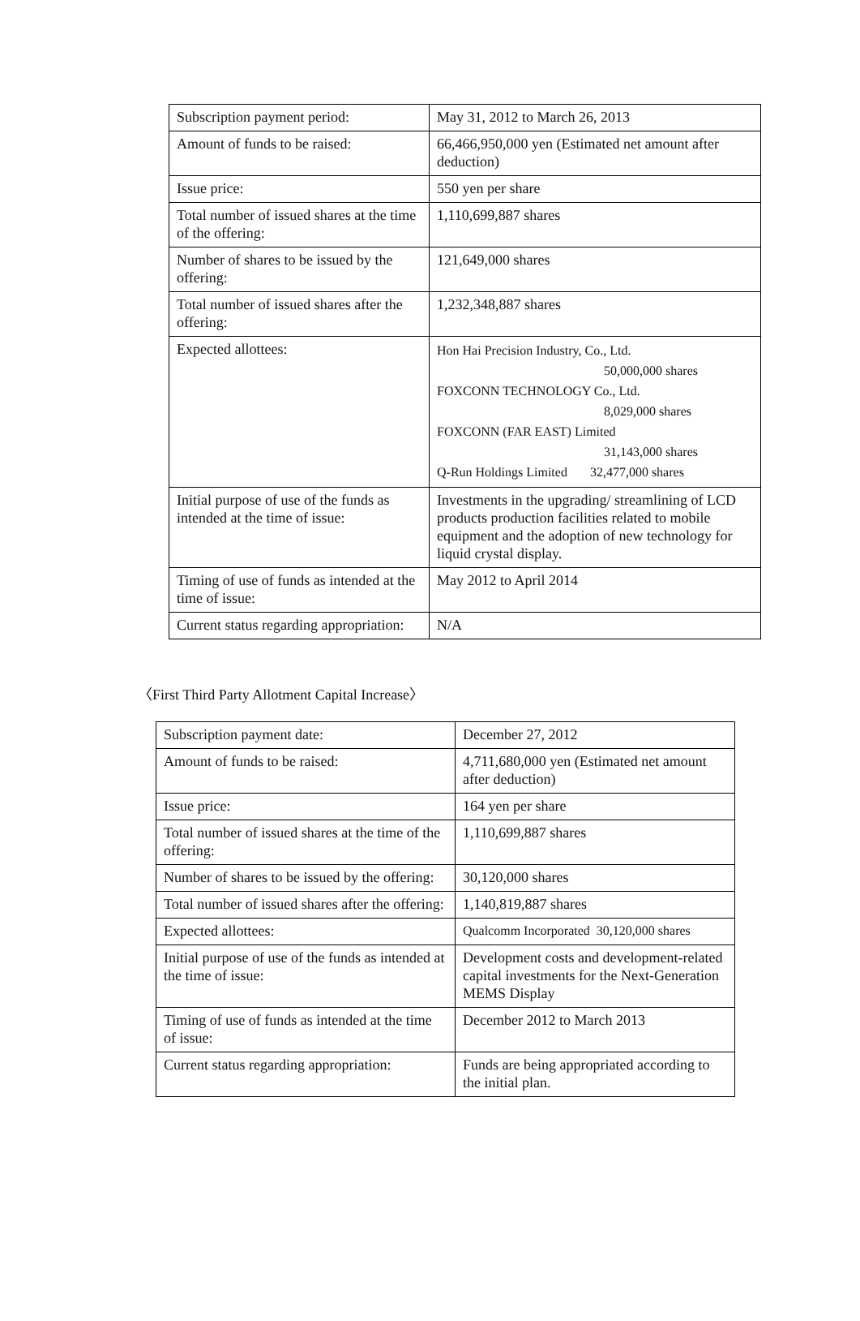| Subscription payment period: | May 31, 2012 to March 26, 2013 |
| Amount of funds to be raised: | 66,466,950,000 yen (Estimated net amount after deduction) |
| Issue price: | 550 yen per share |
| Total number of issued shares at the time of the offering: | 1,110,699,887 shares |
| Number of shares to be issued by the offering: | 121,649,000 shares |
| Total number of issued shares after the offering: | 1,232,348,887 shares |
| Expected allottees: | Hon Hai Precision Industry, Co., Ltd. 50,000,000 shares FOXCONN TECHNOLOGY Co., Ltd. 8,029,000 shares FOXCONN (FAR EAST) Limited 31,143,000 shares Q-Run Holdings Limited 32,477,000 shares |
| Initial purpose of use of the funds as intended at the time of issue: | Investments in the upgrading/ streamlining of LCD products production facilities related to mobile equipment and the adoption of new technology for liquid crystal display. |
| Timing of use of funds as intended at the time of issue: | May 2012 to April 2014 |
| Current status regarding appropriation: | N/A |
〈First Third Party Allotment Capital Increase〉
| Subscription payment date: | December 27, 2012 |
| Amount of funds to be raised: | 4,711,680,000 yen (Estimated net amount after deduction) |
| Issue price: | 164 yen per share |
| Total number of issued shares at the time of the offering: | 1,110,699,887 shares |
| Number of shares to be issued by the offering: | 30,120,000 shares |
| Total number of issued shares after the offering: | 1,140,819,887 shares |
| Expected allottees: | Qualcomm Incorporated 30,120,000 shares |
| Initial purpose of use of the funds as intended at the time of issue: | Development costs and development-related capital investments for the Next-Generation MEMS Display |
| Timing of use of funds as intended at the time of issue: | December 2012 to March 2013 |
| Current status regarding appropriation: | Funds are being appropriated according to the initial plan. |